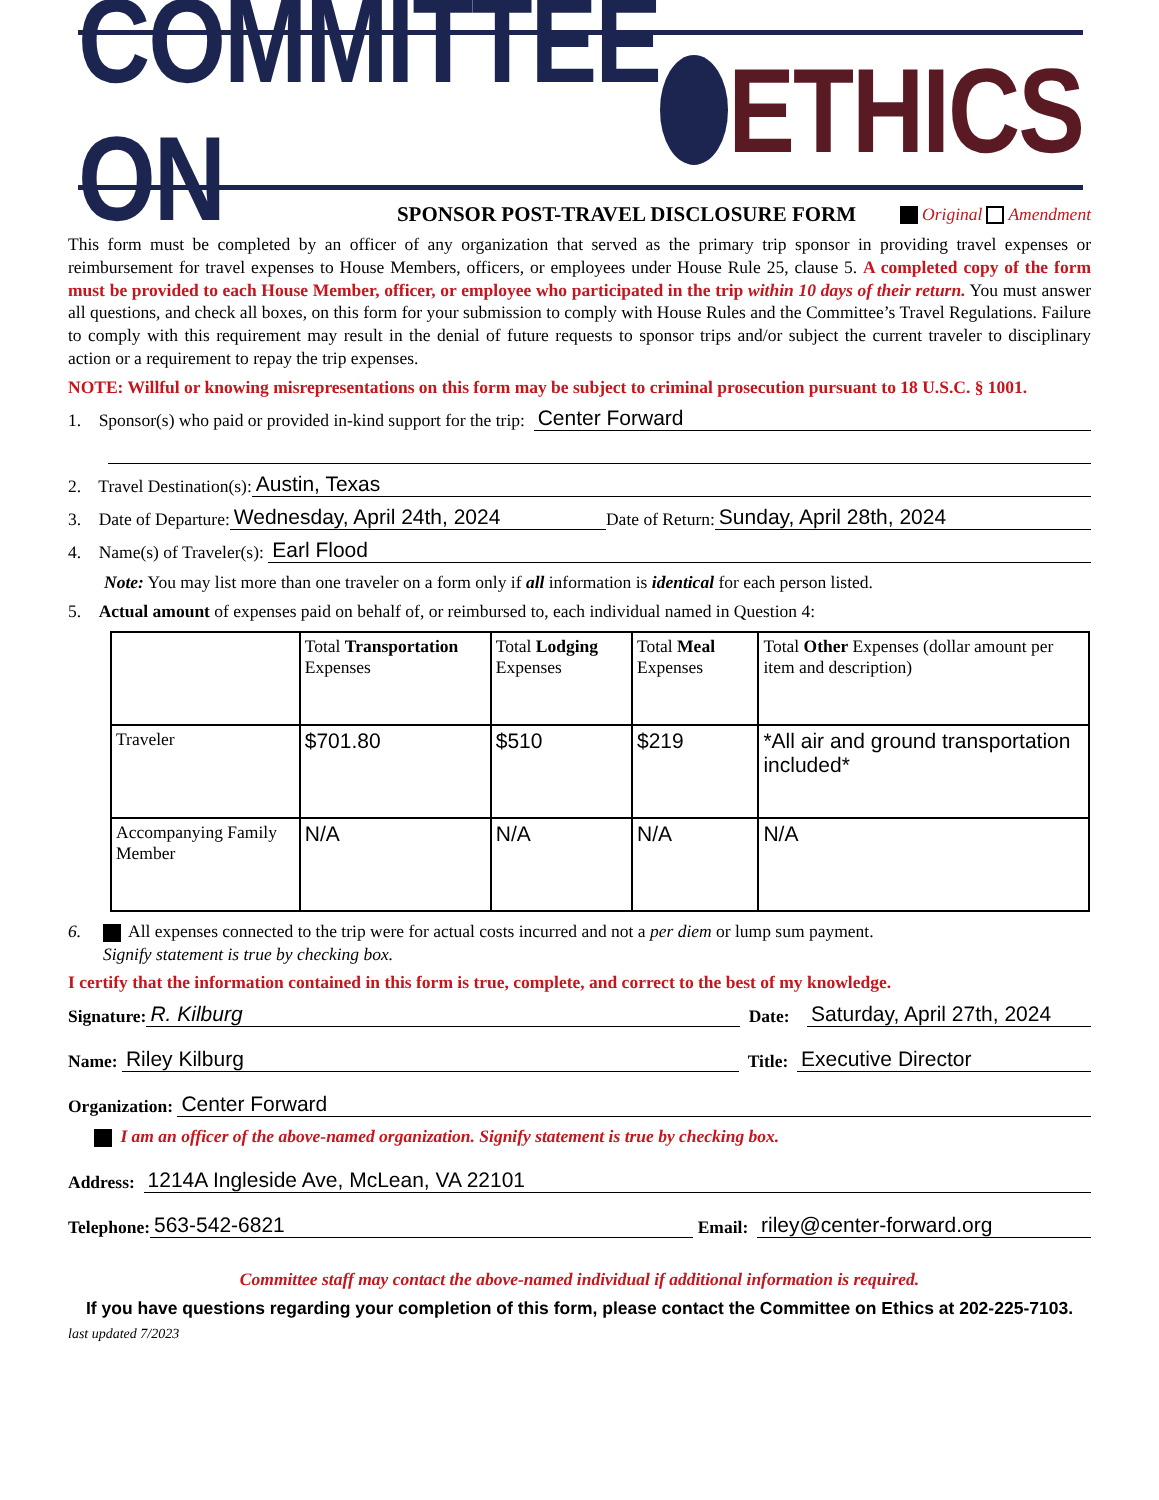COMMITTEE ON ETHICS
SPONSOR POST-TRAVEL DISCLOSURE FORM
Original Amendment
This form must be completed by an officer of any organization that served as the primary trip sponsor in providing travel expenses or reimbursement for travel expenses to House Members, officers, or employees under House Rule 25, clause 5. A completed copy of the form must be provided to each House Member, officer, or employee who participated in the trip within 10 days of their return. You must answer all questions, and check all boxes, on this form for your submission to comply with House Rules and the Committee’s Travel Regulations. Failure to comply with this requirement may result in the denial of future requests to sponsor trips and/or subject the current traveler to disciplinary action or a requirement to repay the trip expenses.
NOTE: Willful or knowing misrepresentations on this form may be subject to criminal prosecution pursuant to 18 U.S.C. § 1001.
1. Sponsor(s) who paid or provided in-kind support for the trip: Center Forward
2. Travel Destination(s): Austin, Texas
3. Date of Departure: Wednesday, April 24th, 2024 Date of Return: Sunday, April 28th, 2024
4. Name(s) of Traveler(s): Earl Flood
Note: You may list more than one traveler on a form only if all information is identical for each person listed.
5. Actual amount of expenses paid on behalf of, or reimbursed to, each individual named in Question 4:
| | Total Transportation Expenses | Total Lodging Expenses | Total Meal Expenses | Total Other Expenses (dollar amount per item and description) |
| Traveler | $701.80 | $510 | $219 | *All air and ground transportation included* |
| Accompanying Family Member | N/A | N/A | N/A | N/A |
6. All expenses connected to the trip were for actual costs incurred and not a per diem or lump sum payment.
Signify statement is true by checking box.
I certify that the information contained in this form is true, complete, and correct to the best of my knowledge.
Signature: R. Kilburg Date: Saturday, April 27th, 2024
Name: Riley Kilburg Title: Executive Director
Organization: Center Forward
I am an officer of the above-named organization. Signify statement is true by checking box.
Address: 1214A Ingleside Ave, McLean, VA 22101
Telephone: 563-542-6821 Email: riley@center-forward.org
Committee staff may contact the above-named individual if additional information is required.
If you have questions regarding your completion of this form, please contact the Committee on Ethics at 202-225-7103.
last updated 7/2023